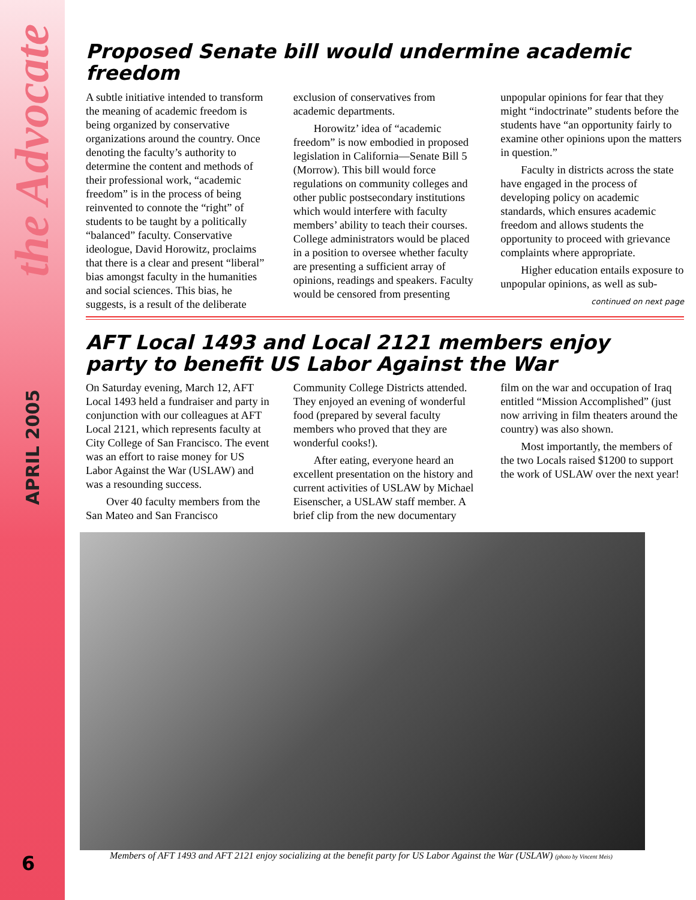the Advocate
APRIL 2005
6
Proposed Senate bill would undermine academic freedom
A subtle initiative intended to transform the meaning of academic freedom is being organized by conservative organizations around the country. Once denoting the faculty’s authority to determine the content and methods of their professional work, “academic freedom” is in the process of being reinvented to connote the “right” of students to be taught by a politically “balanced” faculty. Conservative ideologue, David Horowitz, proclaims that there is a clear and present “liberal” bias amongst faculty in the humanities and social sciences. This bias, he suggests, is a result of the deliberate exclusion of conservatives from academic departments.
Horowitz’ idea of “academic freedom” is now embodied in proposed legislation in California—Senate Bill 5 (Morrow). This bill would force regulations on community colleges and other public postsecondary institutions which would interfere with faculty members’ ability to teach their courses. College administrators would be placed in a position to oversee whether faculty are presenting a sufficient array of opinions, readings and speakers. Faculty would be censored from presenting unpopular opinions for fear that they might “indoctrinate” students before the students have “an opportunity fairly to examine other opinions upon the matters in question.”
Faculty in districts across the state have engaged in the process of developing policy on academic standards, which ensures academic freedom and allows students the opportunity to proceed with grievance complaints where appropriate.
Higher education entails exposure to unpopular opinions, as well as sub-
continued on next page
AFT Local 1493 and Local 2121 members enjoy
party to benefit US Labor Against the War
On Saturday evening, March 12, AFT Local 1493 held a fundraiser and party in conjunction with our colleagues at AFT Local 2121, which represents faculty at City College of San Francisco. The event was an effort to raise money for US Labor Against the War (USLAW) and was a resounding success.
Over 40 faculty members from the San Mateo and San Francisco Community College Districts attended. They enjoyed an evening of wonderful food (prepared by several faculty members who proved that they are wonderful cooks!).
After eating, everyone heard an excellent presentation on the history and current activities of USLAW by Michael Eisenscher, a USLAW staff member. A brief clip from the new documentary film on the war and occupation of Iraq entitled “Mission Accomplished” (just now arriving in film theaters around the country) was also shown.
Most importantly, the members of the two Locals raised $1200 to support the work of USLAW over the next year!
Members of AFT 1493 and AFT 2121 enjoy socializing at the benefit party for US Labor Against the War (USLAW) (photo by Vincent Meis)